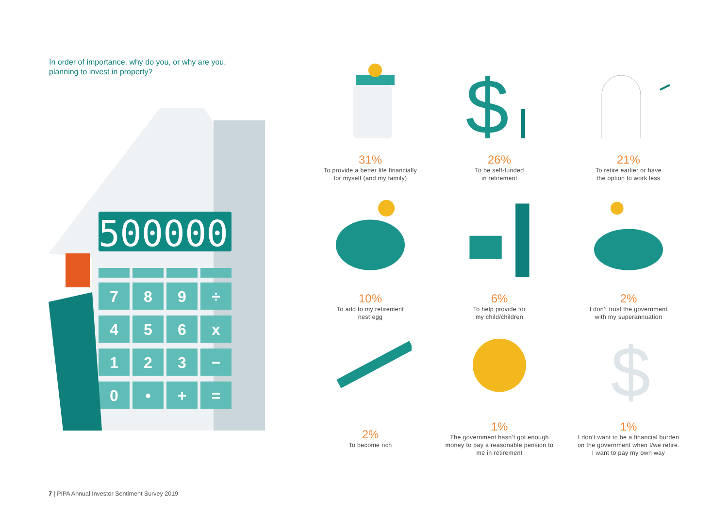In order of importance, why do you, or why are you, planning to invest in property?
500000
7
8
9
÷
4
5
6
x
1
2
3
−
0
•
+
=
31%
To provide a better life financially
for myself (and my family)
$
26%
To be self-funded
in retirement
21%
To retire earlier or have
the option to work less
10%
To add to my retirement
nest egg
6%
To help provide for
my child/children
2%
I don’t trust the government
with my superannuation
2%
To become rich
1%
The government hasn’t got enough
money to pay a reasonable pension to
me in retirement
$
1%
I don’t want to be a financial burden
on the government when I/we retire.
I want to pay my own way
7 | PIPA Annual Investor Sentiment Survey 2019